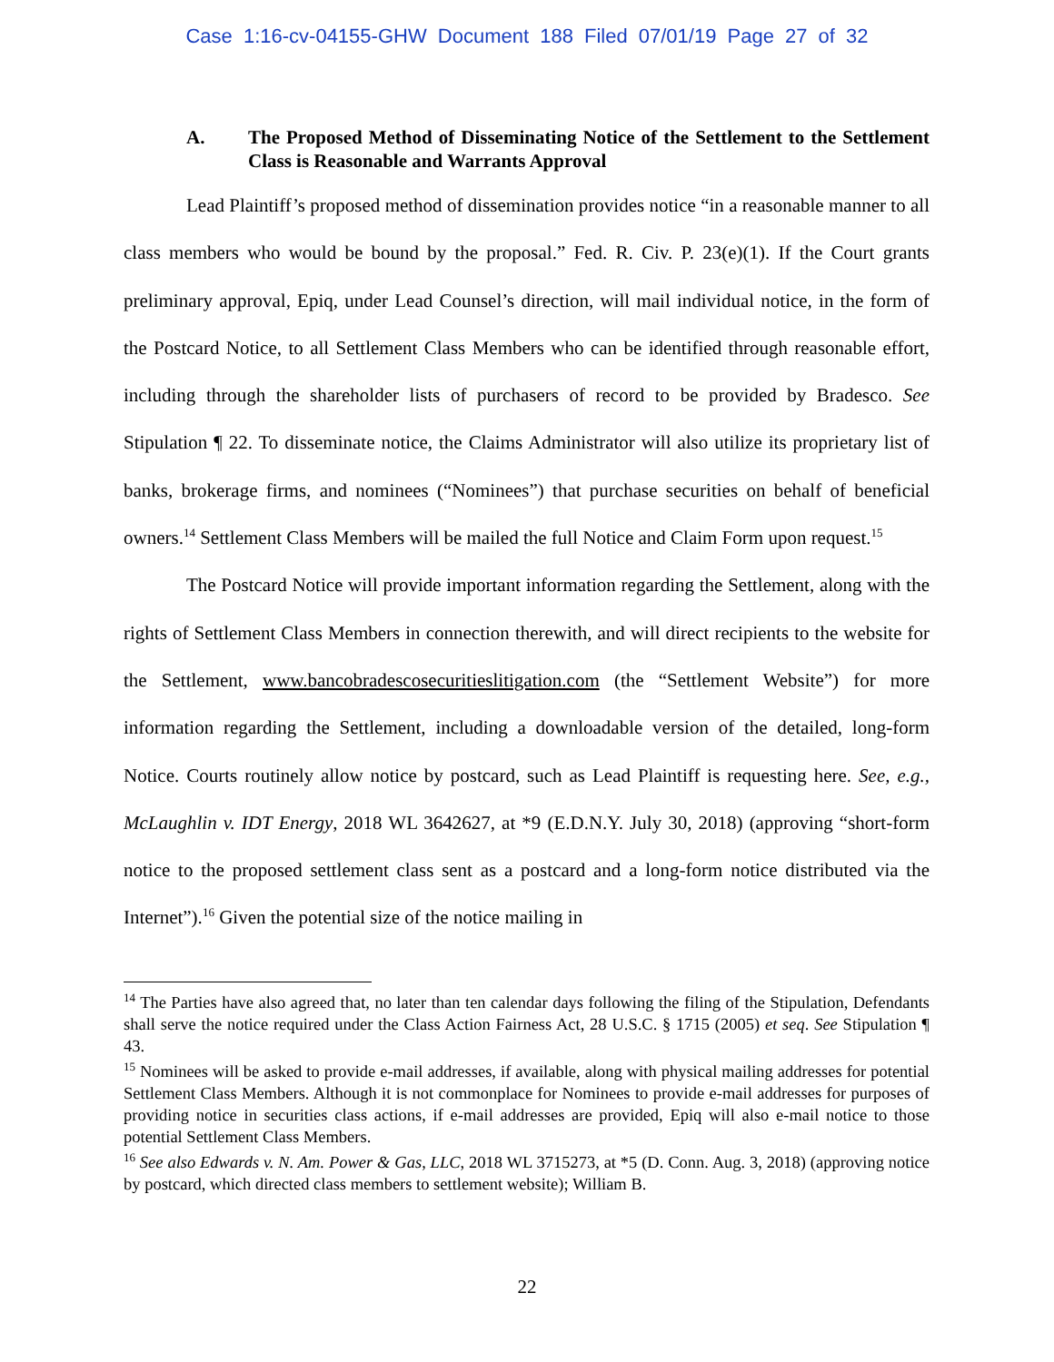Case 1:16-cv-04155-GHW Document 188 Filed 07/01/19 Page 27 of 32
A. The Proposed Method of Disseminating Notice of the Settlement to the Settlement Class is Reasonable and Warrants Approval
Lead Plaintiff’s proposed method of dissemination provides notice “in a reasonable manner to all class members who would be bound by the proposal.” Fed. R. Civ. P. 23(e)(1). If the Court grants preliminary approval, Epiq, under Lead Counsel’s direction, will mail individual notice, in the form of the Postcard Notice, to all Settlement Class Members who can be identified through reasonable effort, including through the shareholder lists of purchasers of record to be provided by Bradesco. See Stipulation ¶ 22. To disseminate notice, the Claims Administrator will also utilize its proprietary list of banks, brokerage firms, and nominees (“Nominees”) that purchase securities on behalf of beneficial owners.<sup>14</sup> Settlement Class Members will be mailed the full Notice and Claim Form upon request.<sup>15</sup>
The Postcard Notice will provide important information regarding the Settlement, along with the rights of Settlement Class Members in connection therewith, and will direct recipients to the website for the Settlement, www.bancobradescosecuritieslitigation.com (the “Settlement Website”) for more information regarding the Settlement, including a downloadable version of the detailed, long-form Notice. Courts routinely allow notice by postcard, such as Lead Plaintiff is requesting here. See, e.g., McLaughlin v. IDT Energy, 2018 WL 3642627, at *9 (E.D.N.Y. July 30, 2018) (approving “short-form notice to the proposed settlement class sent as a postcard and a long-form notice distributed via the Internet”).<sup>16</sup> Given the potential size of the notice mailing in
<sup>14</sup> The Parties have also agreed that, no later than ten calendar days following the filing of the Stipulation, Defendants shall serve the notice required under the Class Action Fairness Act, 28 U.S.C. § 1715 (2005) et seq. See Stipulation ¶ 43.
<sup>15</sup> Nominees will be asked to provide e-mail addresses, if available, along with physical mailing addresses for potential Settlement Class Members. Although it is not commonplace for Nominees to provide e-mail addresses for purposes of providing notice in securities class actions, if e-mail addresses are provided, Epiq will also e-mail notice to those potential Settlement Class Members.
<sup>16</sup> See also Edwards v. N. Am. Power & Gas, LLC, 2018 WL 3715273, at *5 (D. Conn. Aug. 3, 2018) (approving notice by postcard, which directed class members to settlement website); William B.
22